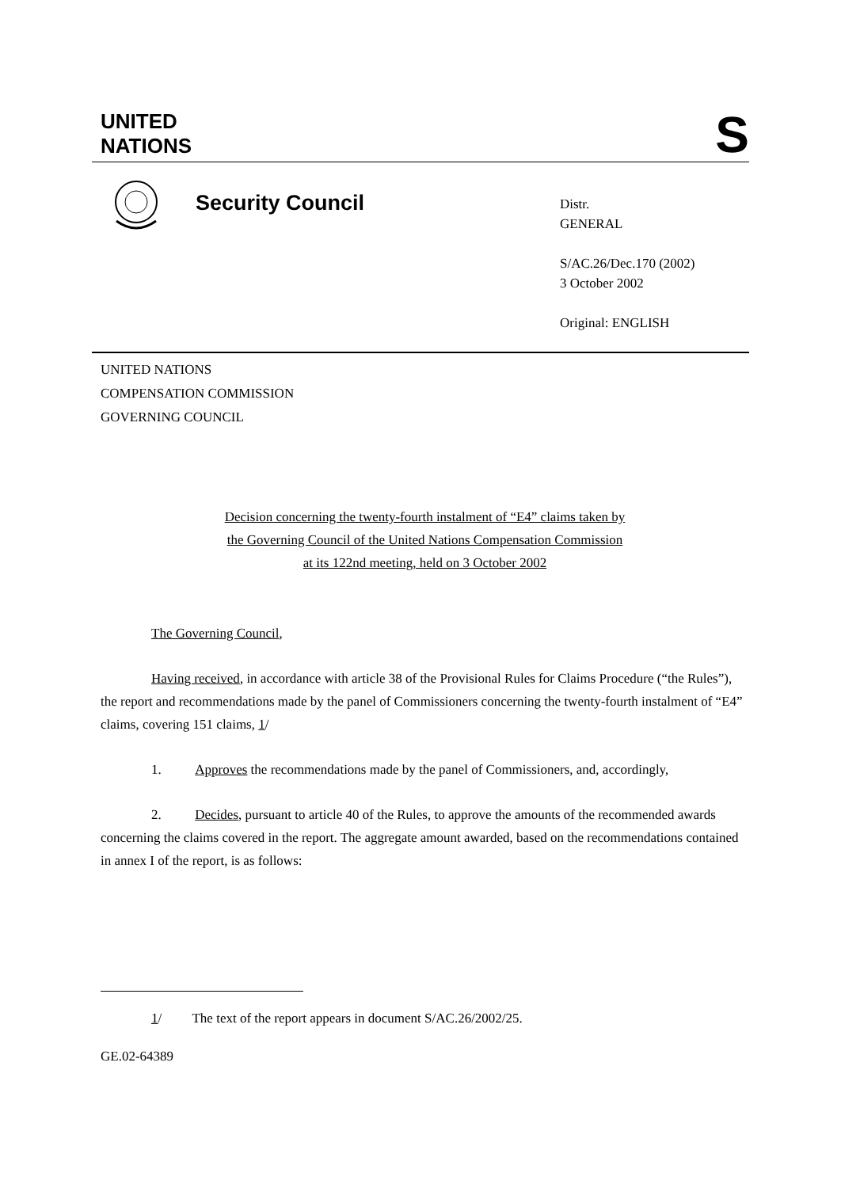UNITED
NATIONS
S
Security Council
Distr.
GENERAL
S/AC.26/Dec.170 (2002)
3 October 2002
Original: ENGLISH
UNITED NATIONS
COMPENSATION COMMISSION
GOVERNING COUNCIL
Decision concerning the twenty-fourth instalment of “E4” claims taken by
the Governing Council of the United Nations Compensation Commission
at its 122nd meeting, held on 3 October 2002
The Governing Council,
Having received, in accordance with article 38 of the Provisional Rules for Claims Procedure (“the Rules”), the report and recommendations made by the panel of Commissioners concerning the twenty-fourth instalment of “E4” claims, covering 151 claims, 1/
1. Approves the recommendations made by the panel of Commissioners, and, accordingly,
2. Decides, pursuant to article 40 of the Rules, to approve the amounts of the recommended awards concerning the claims covered in the report. The aggregate amount awarded, based on the recommendations contained in annex I of the report, is as follows:
1/ The text of the report appears in document S/AC.26/2002/25.
GE.02-64389